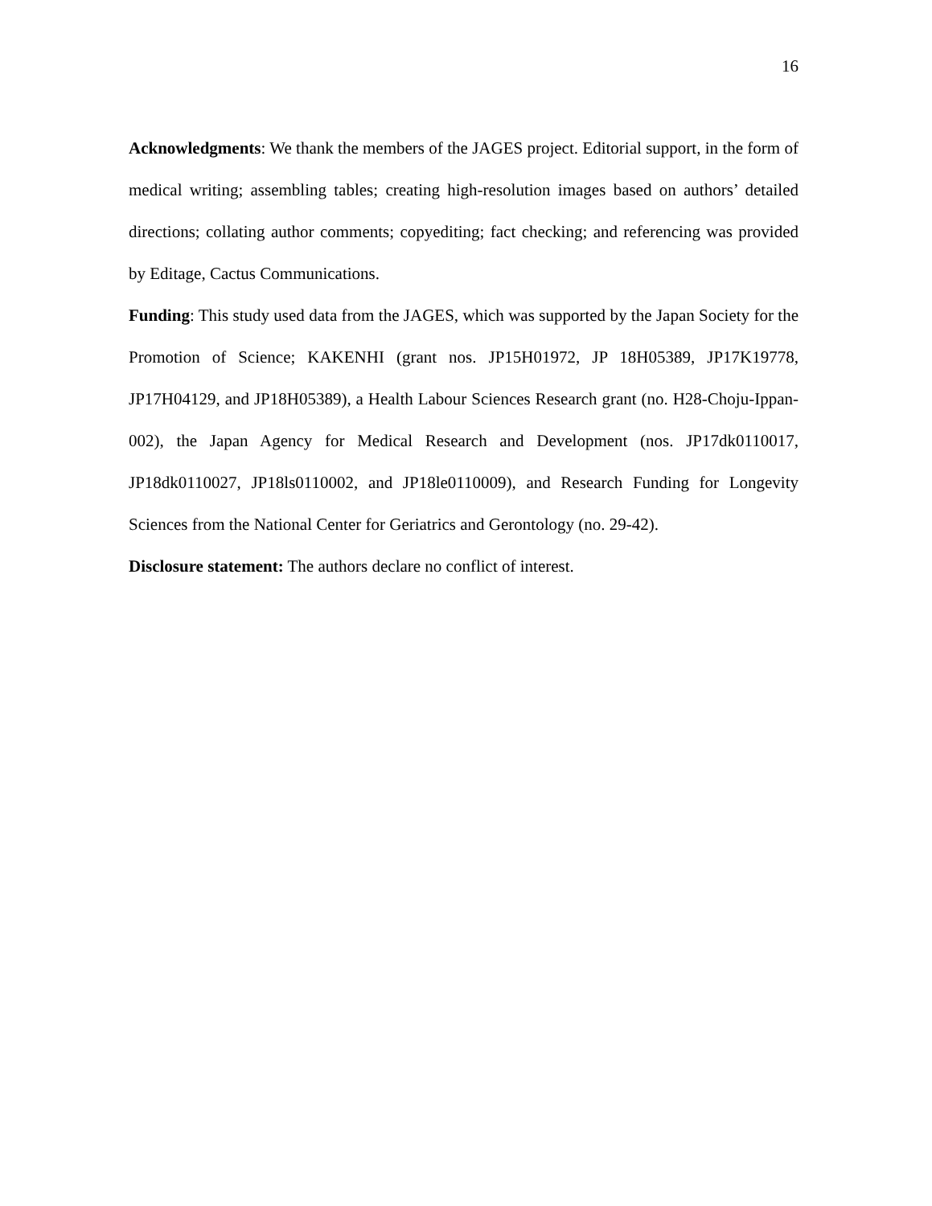16
Acknowledgments: We thank the members of the JAGES project. Editorial support, in the form of medical writing; assembling tables; creating high-resolution images based on authors’ detailed directions; collating author comments; copyediting; fact checking; and referencing was provided by Editage, Cactus Communications.
Funding: This study used data from the JAGES, which was supported by the Japan Society for the Promotion of Science; KAKENHI (grant nos. JP15H01972, JP 18H05389, JP17K19778, JP17H04129, and JP18H05389), a Health Labour Sciences Research grant (no. H28-Choju-Ippan-002), the Japan Agency for Medical Research and Development (nos. JP17dk0110017, JP18dk0110027, JP18ls0110002, and JP18le0110009), and Research Funding for Longevity Sciences from the National Center for Geriatrics and Gerontology (no. 29-42).
Disclosure statement: The authors declare no conflict of interest.